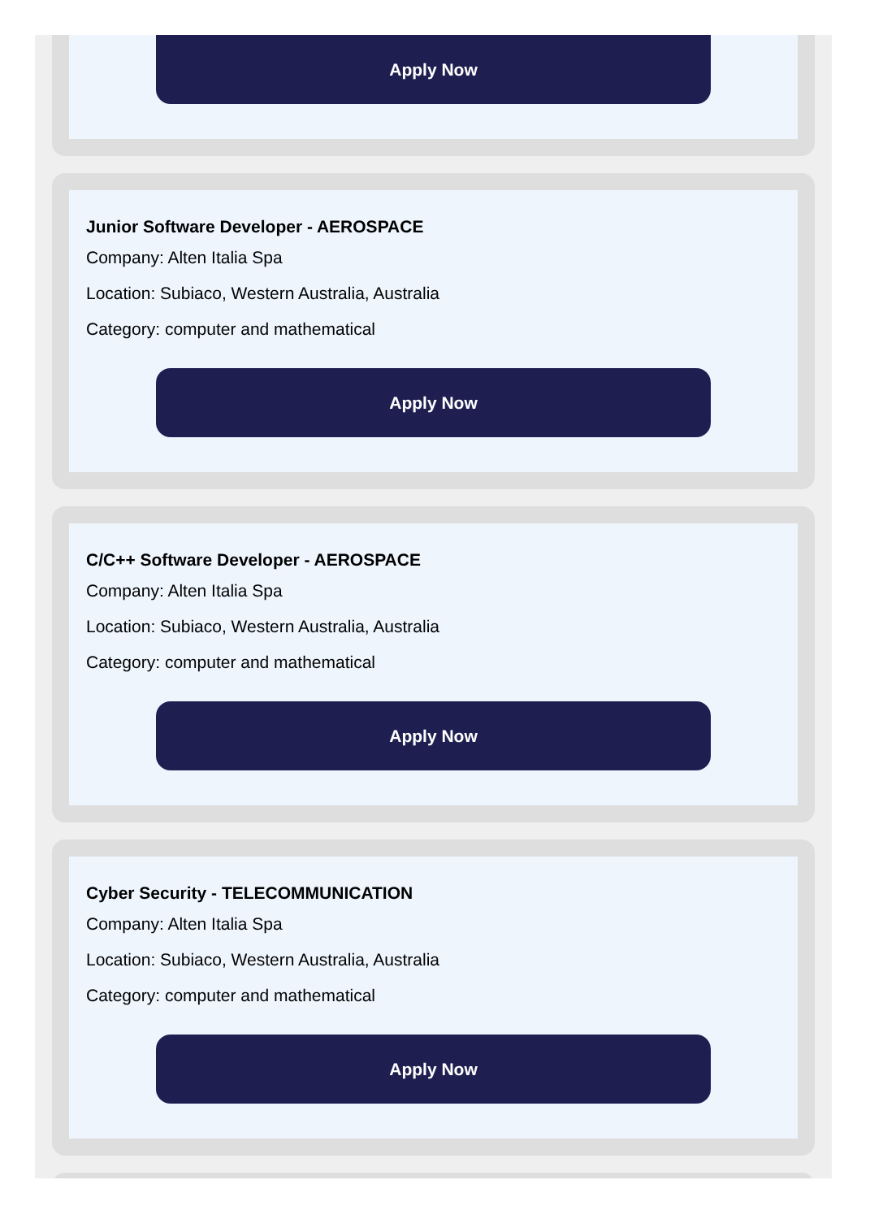Apply Now
Junior Software Developer - AEROSPACE
Company: Alten Italia Spa
Location: Subiaco, Western Australia, Australia
Category: computer and mathematical
Apply Now
C/C++ Software Developer - AEROSPACE
Company: Alten Italia Spa
Location: Subiaco, Western Australia, Australia
Category: computer and mathematical
Apply Now
Cyber Security - TELECOMMUNICATION
Company: Alten Italia Spa
Location: Subiaco, Western Australia, Australia
Category: computer and mathematical
Apply Now